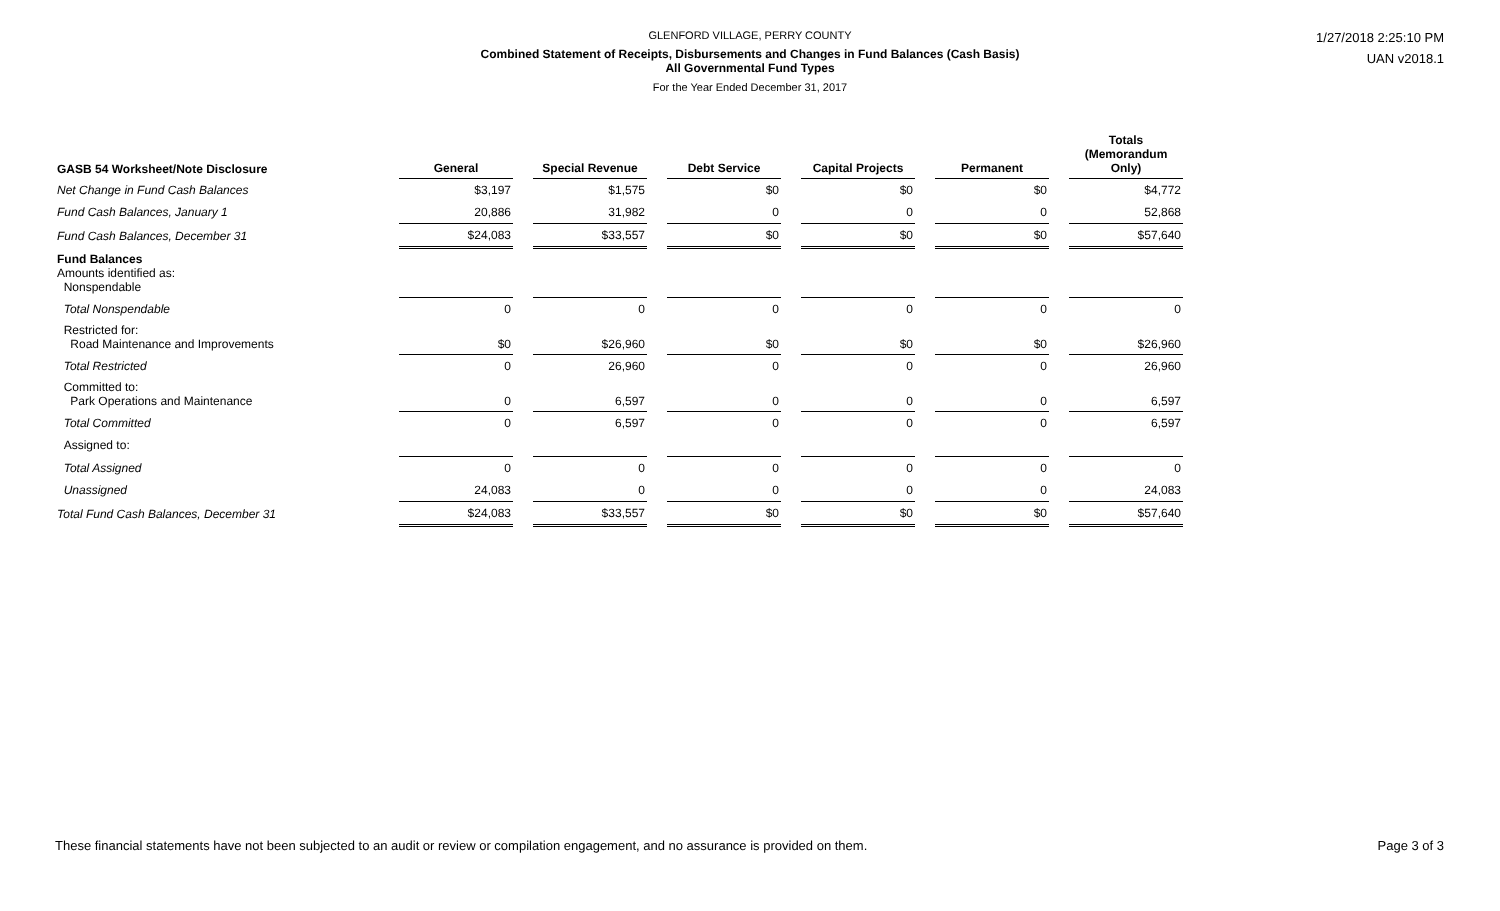GLENFORD VILLAGE, PERRY COUNTY
Combined Statement of Receipts, Disbursements and Changes in Fund Balances (Cash Basis)
All Governmental Fund Types
For the Year Ended December 31, 2017
1/27/2018 2:25:10 PM
UAN v2018.1
| GASB 54 Worksheet/Note Disclosure | General | Special Revenue | Debt Service | Capital Projects | Permanent | Totals (Memorandum Only) |
| --- | --- | --- | --- | --- | --- | --- |
| Net Change in Fund Cash Balances | $3,197 | $1,575 | $0 | $0 | $0 | $4,772 |
| Fund Cash Balances, January 1 | 20,886 | 31,982 | 0 | 0 | 0 | 52,868 |
| Fund Cash Balances, December 31 | $24,083 | $33,557 | $0 | $0 | $0 | $57,640 |
| Fund Balances Amounts identified as: Nonspendable | | | | | | |
| Total Nonspendable | 0 | 0 | 0 | 0 | 0 | 0 |
| Restricted for: Road Maintenance and Improvements | $0 | $26,960 | $0 | $0 | $0 | $26,960 |
| Total Restricted | 0 | 26,960 | 0 | 0 | 0 | 26,960 |
| Committed to: Park Operations and Maintenance | 0 | 6,597 | 0 | 0 | 0 | 6,597 |
| Total Committed | 0 | 6,597 | 0 | 0 | 0 | 6,597 |
| Assigned to: | | | | | | |
| Total Assigned | 0 | 0 | 0 | 0 | 0 | 0 |
| Unassigned | 24,083 | 0 | 0 | 0 | 0 | 24,083 |
| Total Fund Cash Balances, December 31 | $24,083 | $33,557 | $0 | $0 | $0 | $57,640 |
These financial statements have not been subjected to an audit or review or compilation engagement, and no assurance is provided on them.
Page 3 of 3